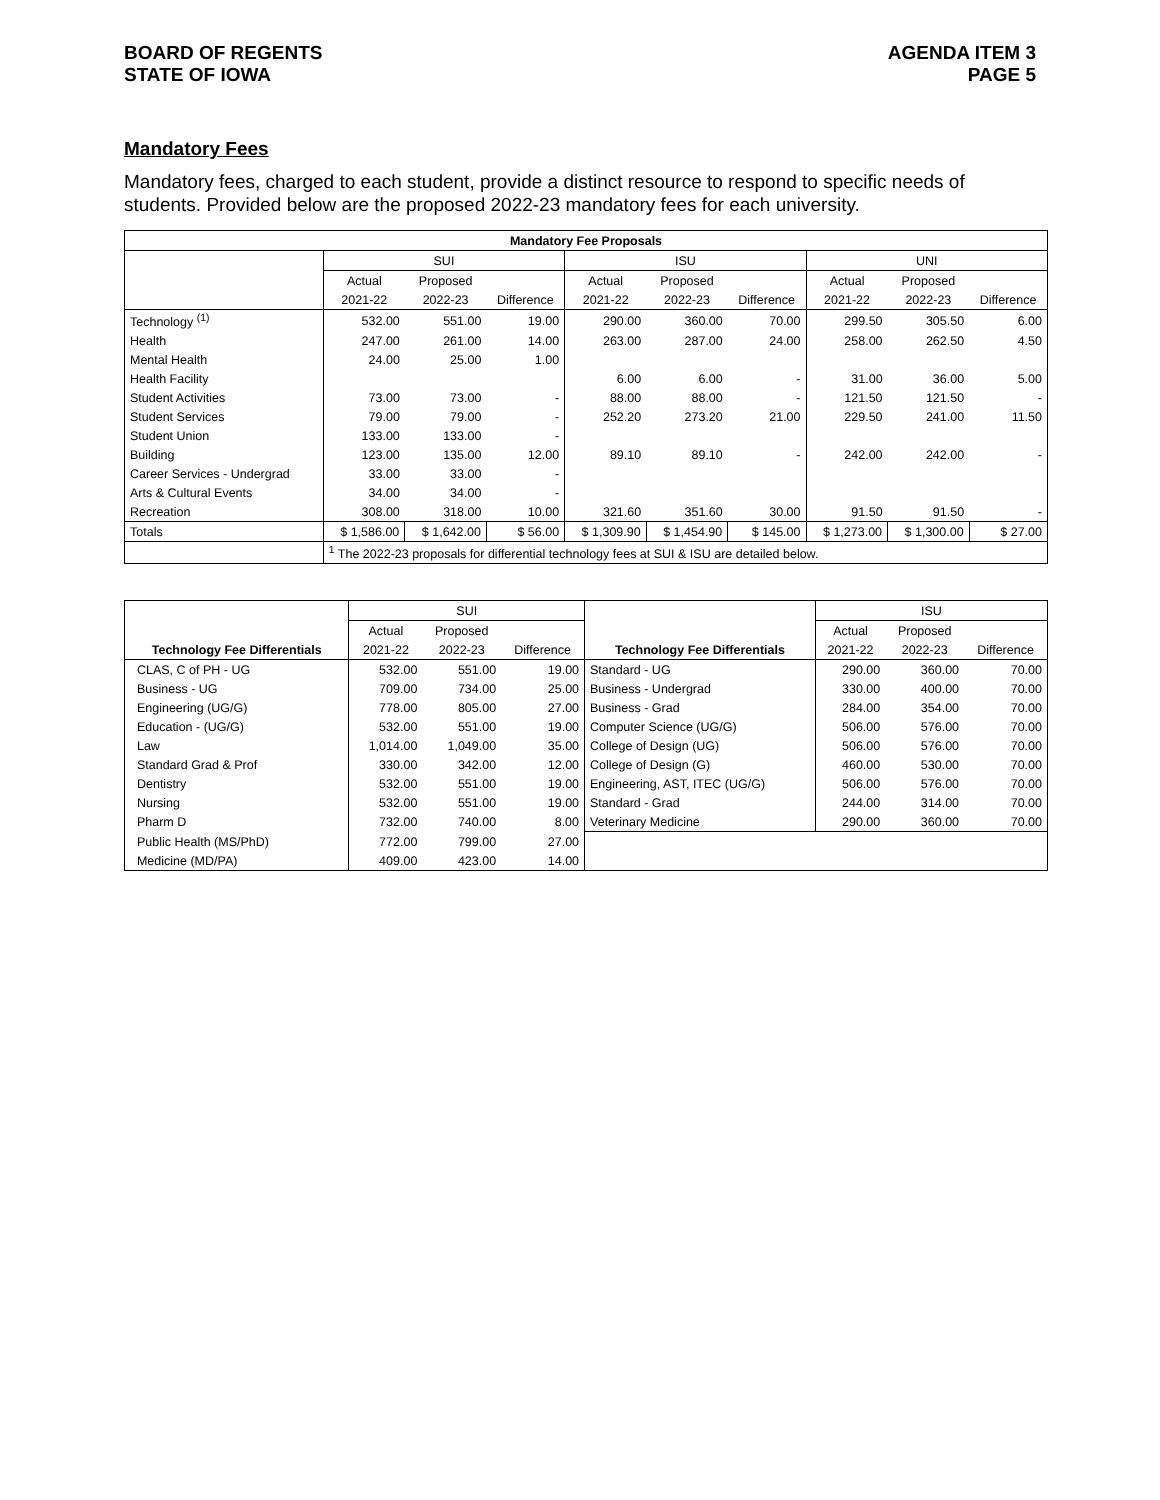BOARD OF REGENTS
STATE OF IOWA
AGENDA ITEM 3
PAGE 5
Mandatory Fees
Mandatory fees, charged to each student, provide a distinct resource to respond to specific needs of students. Provided below are the proposed 2022-23 mandatory fees for each university.
| Mandatory Fee Proposals | | | | | | | | | |
| --- | --- | --- | --- | --- | --- | --- | --- | --- | --- |
| | SUI | | | ISU | | | UNI | | |
| | Actual | Proposed | | Actual | Proposed | | Actual | Proposed | |
| | 2021-22 | 2022-23 | Difference | 2021-22 | 2022-23 | Difference | 2021-22 | 2022-23 | Difference |
| Technology <sup>(1)</sup> | 532.00 | 551.00 | 19.00 | 290.00 | 360.00 | 70.00 | 299.50 | 305.50 | 6.00 |
| Health | 247.00 | 261.00 | 14.00 | 263.00 | 287.00 | 24.00 | 258.00 | 262.50 | 4.50 |
| Mental Health | 24.00 | 25.00 | 1.00 | | | | | | |
| Health Facility | | | | 6.00 | 6.00 | - | 31.00 | 36.00 | 5.00 |
| Student Activities | 73.00 | 73.00 | - | 88.00 | 88.00 | - | 121.50 | 121.50 | - |
| Student Services | 79.00 | 79.00 | - | 252.20 | 273.20 | 21.00 | 229.50 | 241.00 | 11.50 |
| Student Union | 133.00 | 133.00 | - | | | | | | |
| Building | 123.00 | 135.00 | 12.00 | 89.10 | 89.10 | - | 242.00 | 242.00 | - |
| Career Services - Undergrad | 33.00 | 33.00 | - | | | | | | |
| Arts & Cultural Events | 34.00 | 34.00 | - | | | | | | |
| Recreation | 308.00 | 318.00 | 10.00 | 321.60 | 351.60 | 30.00 | 91.50 | 91.50 | - |
| Totals | $ 1,586.00 | $ 1,642.00 | $ 56.00 | $ 1,309.90 | $ 1,454.90 | $ 145.00 | $ 1,273.00 | $ 1,300.00 | $ 27.00 |
| | <sup>1</sup> The 2022-23 proposals for differential technology fees at SUI & ISU are detailed below. | | | | | | | | |
| | SUI | | | | ISU | | |
| | Actual | Proposed | | | Actual | Proposed | |
| Technology Fee Differentials | 2021-22 | 2022-23 | Difference | Technology Fee Differentials | 2021-22 | 2022-23 | Difference |
| CLAS, C of PH - UG | 532.00 | 551.00 | 19.00 | Standard - UG | 290.00 | 360.00 | 70.00 |
| Business - UG | 709.00 | 734.00 | 25.00 | Business - Undergrad | 330.00 | 400.00 | 70.00 |
| Engineering (UG/G) | 778.00 | 805.00 | 27.00 | Business - Grad | 284.00 | 354.00 | 70.00 |
| Education - (UG/G) | 532.00 | 551.00 | 19.00 | Computer Science (UG/G) | 506.00 | 576.00 | 70.00 |
| Law | 1,014.00 | 1,049.00 | 35.00 | College of Design (UG) | 506.00 | 576.00 | 70.00 |
| Standard Grad & Prof | 330.00 | 342.00 | 12.00 | College of Design (G) | 460.00 | 530.00 | 70.00 |
| Dentistry | 532.00 | 551.00 | 19.00 | Engineering, AST, ITEC (UG/G) | 506.00 | 576.00 | 70.00 |
| Nursing | 532.00 | 551.00 | 19.00 | Standard - Grad | 244.00 | 314.00 | 70.00 |
| Pharm D | 732.00 | 740.00 | 8.00 | Veterinary Medicine | 290.00 | 360.00 | 70.00 |
| Public Health (MS/PhD) | 772.00 | 799.00 | 27.00 | | | | |
| Medicine (MD/PA) | 409.00 | 423.00 | 14.00 | | | | |